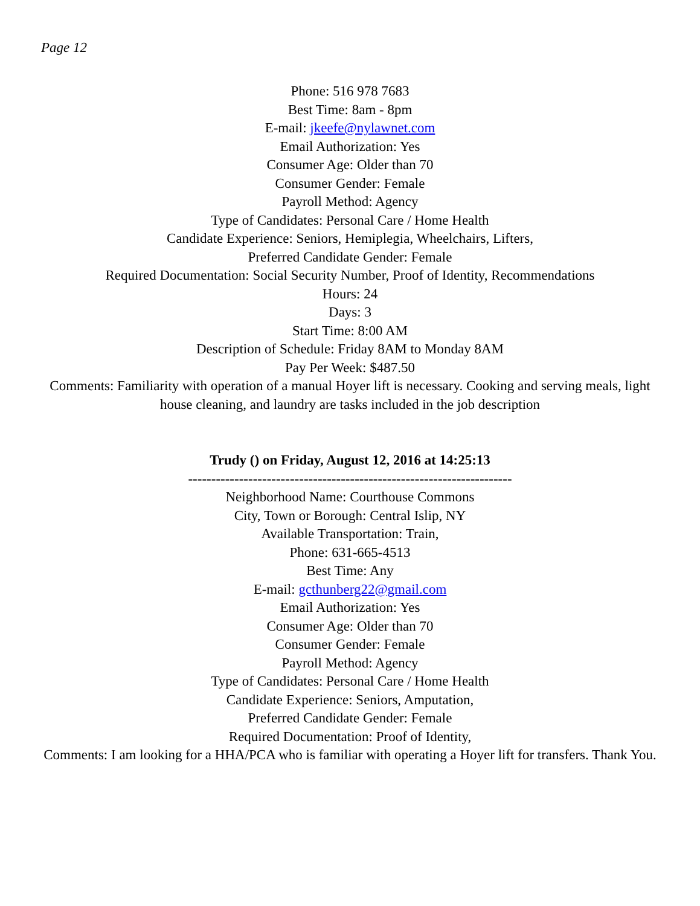Page 12
Phone: 516 978 7683
Best Time: 8am - 8pm
E-mail: jkeefe@nylawnet.com
Email Authorization: Yes
Consumer Age: Older than 70
Consumer Gender: Female
Payroll Method: Agency
Type of Candidates: Personal Care / Home Health
Candidate Experience: Seniors, Hemiplegia, Wheelchairs, Lifters,
Preferred Candidate Gender: Female
Required Documentation: Social Security Number, Proof of Identity, Recommendations
Hours: 24
Days: 3
Start Time: 8:00 AM
Description of Schedule: Friday 8AM to Monday 8AM
Pay Per Week: $487.50
Comments: Familiarity with operation of a manual Hoyer lift is necessary. Cooking and serving meals, light house cleaning, and laundry are tasks included in the job description
Trudy () on Friday, August 12, 2016 at 14:25:13
----------------------------------------------------------------------
Neighborhood Name: Courthouse Commons
City, Town or Borough: Central Islip, NY
Available Transportation: Train,
Phone: 631-665-4513
Best Time: Any
E-mail: gcthunberg22@gmail.com
Email Authorization: Yes
Consumer Age: Older than 70
Consumer Gender: Female
Payroll Method: Agency
Type of Candidates: Personal Care / Home Health
Candidate Experience: Seniors, Amputation,
Preferred Candidate Gender: Female
Required Documentation: Proof of Identity,
Comments: I am looking for a HHA/PCA who is familiar with operating a Hoyer lift for transfers. Thank You.